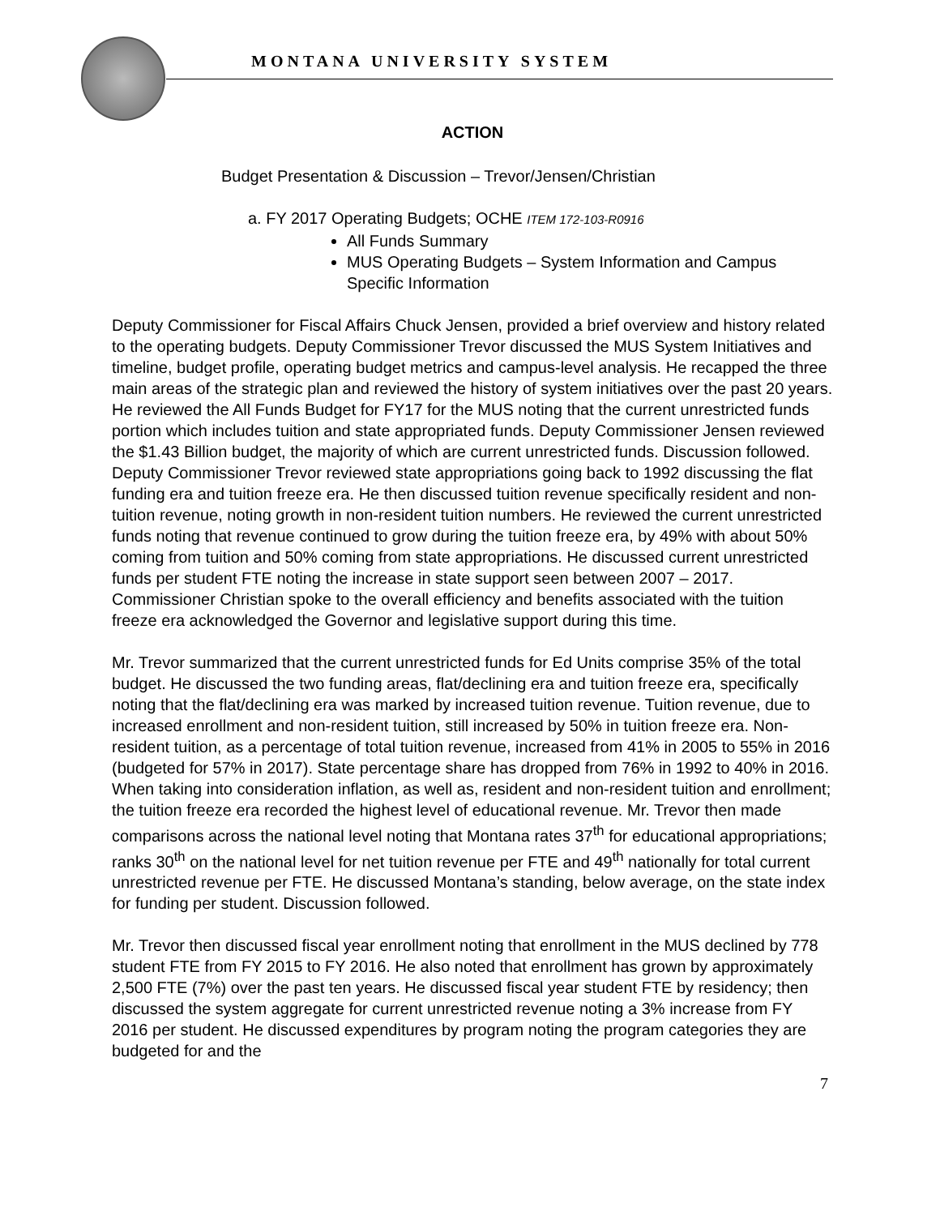MONTANA UNIVERSITY SYSTEM
ACTION
Budget Presentation & Discussion – Trevor/Jensen/Christian
a. FY 2017 Operating Budgets; OCHE ITEM 172-103-R0916
All Funds Summary
MUS Operating Budgets – System Information and Campus Specific Information
Deputy Commissioner for Fiscal Affairs Chuck Jensen, provided a brief overview and history related to the operating budgets. Deputy Commissioner Trevor discussed the MUS System Initiatives and timeline, budget profile, operating budget metrics and campus-level analysis. He recapped the three main areas of the strategic plan and reviewed the history of system initiatives over the past 20 years. He reviewed the All Funds Budget for FY17 for the MUS noting that the current unrestricted funds portion which includes tuition and state appropriated funds. Deputy Commissioner Jensen reviewed the $1.43 Billion budget, the majority of which are current unrestricted funds. Discussion followed. Deputy Commissioner Trevor reviewed state appropriations going back to 1992 discussing the flat funding era and tuition freeze era. He then discussed tuition revenue specifically resident and non-tuition revenue, noting growth in non-resident tuition numbers. He reviewed the current unrestricted funds noting that revenue continued to grow during the tuition freeze era, by 49% with about 50% coming from tuition and 50% coming from state appropriations. He discussed current unrestricted funds per student FTE noting the increase in state support seen between 2007 – 2017. Commissioner Christian spoke to the overall efficiency and benefits associated with the tuition freeze era acknowledged the Governor and legislative support during this time.
Mr. Trevor summarized that the current unrestricted funds for Ed Units comprise 35% of the total budget. He discussed the two funding areas, flat/declining era and tuition freeze era, specifically noting that the flat/declining era was marked by increased tuition revenue. Tuition revenue, due to increased enrollment and non-resident tuition, still increased by 50% in tuition freeze era. Non-resident tuition, as a percentage of total tuition revenue, increased from 41% in 2005 to 55% in 2016 (budgeted for 57% in 2017). State percentage share has dropped from 76% in 1992 to 40% in 2016. When taking into consideration inflation, as well as, resident and non-resident tuition and enrollment; the tuition freeze era recorded the highest level of educational revenue. Mr. Trevor then made comparisons across the national level noting that Montana rates 37<sup>th</sup> for educational appropriations; ranks 30<sup>th</sup> on the national level for net tuition revenue per FTE and 49<sup>th</sup> nationally for total current unrestricted revenue per FTE. He discussed Montana’s standing, below average, on the state index for funding per student. Discussion followed.
Mr. Trevor then discussed fiscal year enrollment noting that enrollment in the MUS declined by 778 student FTE from FY 2015 to FY 2016. He also noted that enrollment has grown by approximately 2,500 FTE (7%) over the past ten years. He discussed fiscal year student FTE by residency; then discussed the system aggregate for current unrestricted revenue noting a 3% increase from FY 2016 per student. He discussed expenditures by program noting the program categories they are budgeted for and the
7